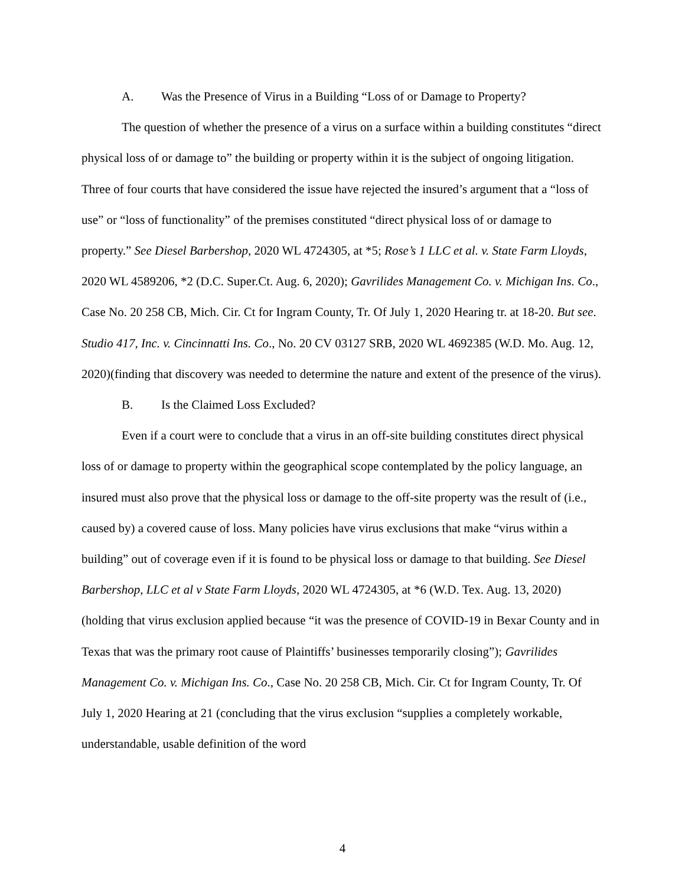A. Was the Presence of Virus in a Building “Loss of or Damage to Property?
The question of whether the presence of a virus on a surface within a building constitutes “direct physical loss of or damage to” the building or property within it is the subject of ongoing litigation. Three of four courts that have considered the issue have rejected the insured’s argument that a “loss of use” or “loss of functionality” of the premises constituted “direct physical loss of or damage to property.” See Diesel Barbershop, 2020 WL 4724305, at *5; Rose’s 1 LLC et al. v. State Farm Lloyds, 2020 WL 4589206, *2 (D.C. Super.Ct. Aug. 6, 2020); Gavrilides Management Co. v. Michigan Ins. Co., Case No. 20 258 CB, Mich. Cir. Ct for Ingram County, Tr. Of July 1, 2020 Hearing tr. at 18-20. But see. Studio 417, Inc. v. Cincinnatti Ins. Co., No. 20 CV 03127 SRB, 2020 WL 4692385 (W.D. Mo. Aug. 12, 2020)(finding that discovery was needed to determine the nature and extent of the presence of the virus).
B. Is the Claimed Loss Excluded?
Even if a court were to conclude that a virus in an off-site building constitutes direct physical loss of or damage to property within the geographical scope contemplated by the policy language, an insured must also prove that the physical loss or damage to the off-site property was the result of (i.e., caused by) a covered cause of loss. Many policies have virus exclusions that make “virus within a building” out of coverage even if it is found to be physical loss or damage to that building. See Diesel Barbershop, LLC et al v State Farm Lloyds, 2020 WL 4724305, at *6 (W.D. Tex. Aug. 13, 2020) (holding that virus exclusion applied because “it was the presence of COVID-19 in Bexar County and in Texas that was the primary root cause of Plaintiffs’ businesses temporarily closing”); Gavrilides Management Co. v. Michigan Ins. Co., Case No. 20 258 CB, Mich. Cir. Ct for Ingram County, Tr. Of July 1, 2020 Hearing at 21 (concluding that the virus exclusion “supplies a completely workable, understandable, usable definition of the word
4